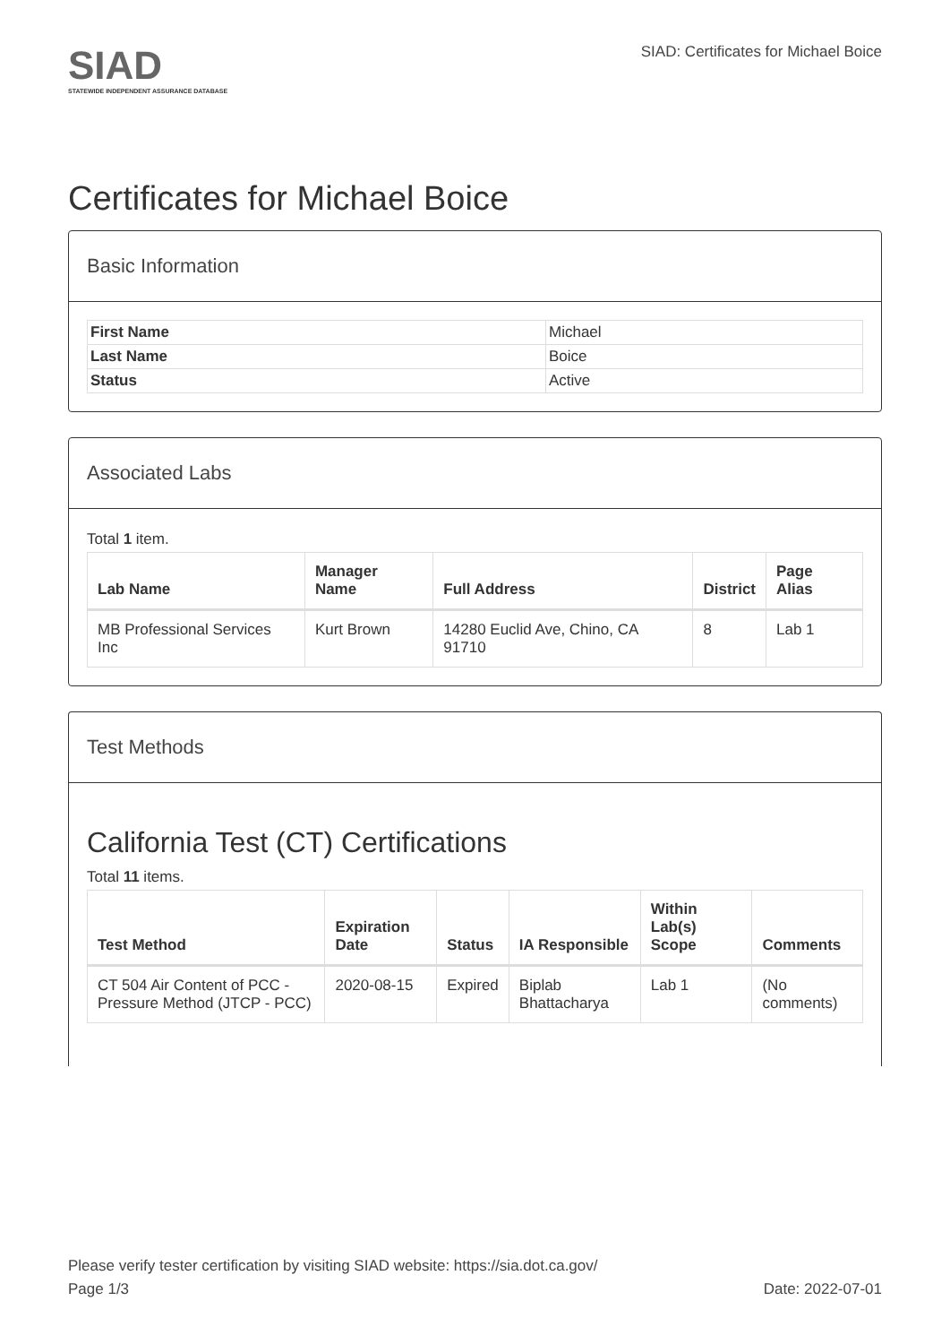SIAD
STATEWIDE INDEPENDENT ASSURANCE DATABASE
SIAD: Certificates for Michael Boice
Certificates for Michael Boice
Basic Information
| First Name | Michael |
| Last Name | Boice |
| Status | Active |
Associated Labs
Total 1 item.
| Lab Name | Manager Name | Full Address | District | Page Alias |
| --- | --- | --- | --- | --- |
| MB Professional Services Inc | Kurt Brown | 14280 Euclid Ave, Chino, CA 91710 | 8 | Lab 1 |
Test Methods
California Test (CT) Certifications
Total 11 items.
| Test Method | Expiration Date | Status | IA Responsible | Within Lab(s) Scope | Comments |
| --- | --- | --- | --- | --- | --- |
| CT 504 Air Content of PCC - Pressure Method (JTCP - PCC) | 2020-08-15 | Expired | Biplab Bhattacharya | Lab 1 | (No comments) |
Please verify tester certification by visiting SIAD website: https://sia.dot.ca.gov/
Page 1/3 Date: 2022-07-01